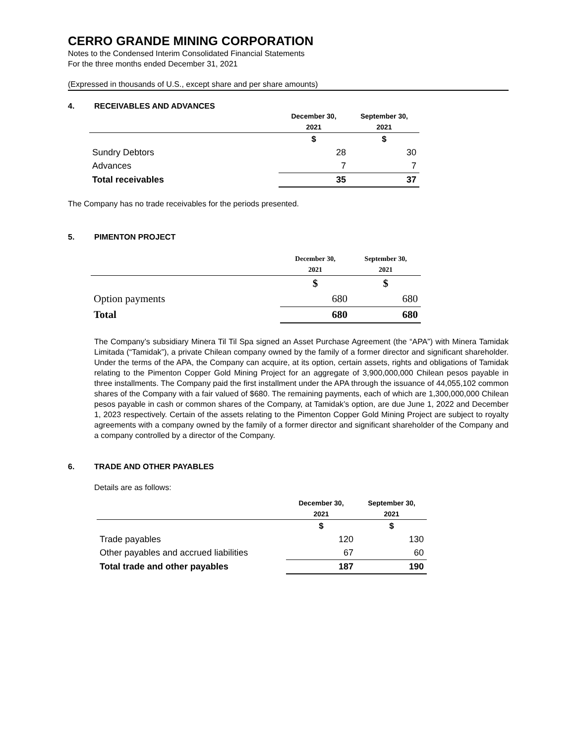CERRO GRANDE MINING CORPORATION
Notes to the Condensed Interim Consolidated Financial Statements
For the three months ended December 31, 2021
(Expressed in thousands of U.S., except share and per share amounts)
4. RECEIVABLES AND ADVANCES
| | December 30, | September 30, |
| --- | --- | --- |
| | 2021 | 2021 |
| | $ | $ |
| Sundry Debtors | 28 | 30 |
| Advances | 7 | 7 |
| Total receivables | 35 | 37 |
The Company has no trade receivables for the periods presented.
5. PIMENTON PROJECT
| | December 30, | September 30, |
| --- | --- | --- |
| | 2021 | 2021 |
| | $ | $ |
| Option payments | 680 | 680 |
| Total | 680 | 680 |
The Company’s subsidiary Minera Til Til Spa signed an Asset Purchase Agreement (the “APA”) with Minera Tamidak Limitada (“Tamidak”), a private Chilean company owned by the family of a former director and significant shareholder. Under the terms of the APA, the Company can acquire, at its option, certain assets, rights and obligations of Tamidak relating to the Pimenton Copper Gold Mining Project for an aggregate of 3,900,000,000 Chilean pesos payable in three installments. The Company paid the first installment under the APA through the issuance of 44,055,102 common shares of the Company with a fair valued of $680. The remaining payments, each of which are 1,300,000,000 Chilean pesos payable in cash or common shares of the Company, at Tamidak’s option, are due June 1, 2022 and December 1, 2023 respectively. Certain of the assets relating to the Pimenton Copper Gold Mining Project are subject to royalty agreements with a company owned by the family of a former director and significant shareholder of the Company and a company controlled by a director of the Company.
6. TRADE AND OTHER PAYABLES
Details are as follows:
| | December 30, | September 30, |
| --- | --- | --- |
| | 2021 | 2021 |
| | $ | $ |
| Trade payables | 120 | 130 |
| Other payables and accrued liabilities | 67 | 60 |
| Total trade and other payables | 187 | 190 |